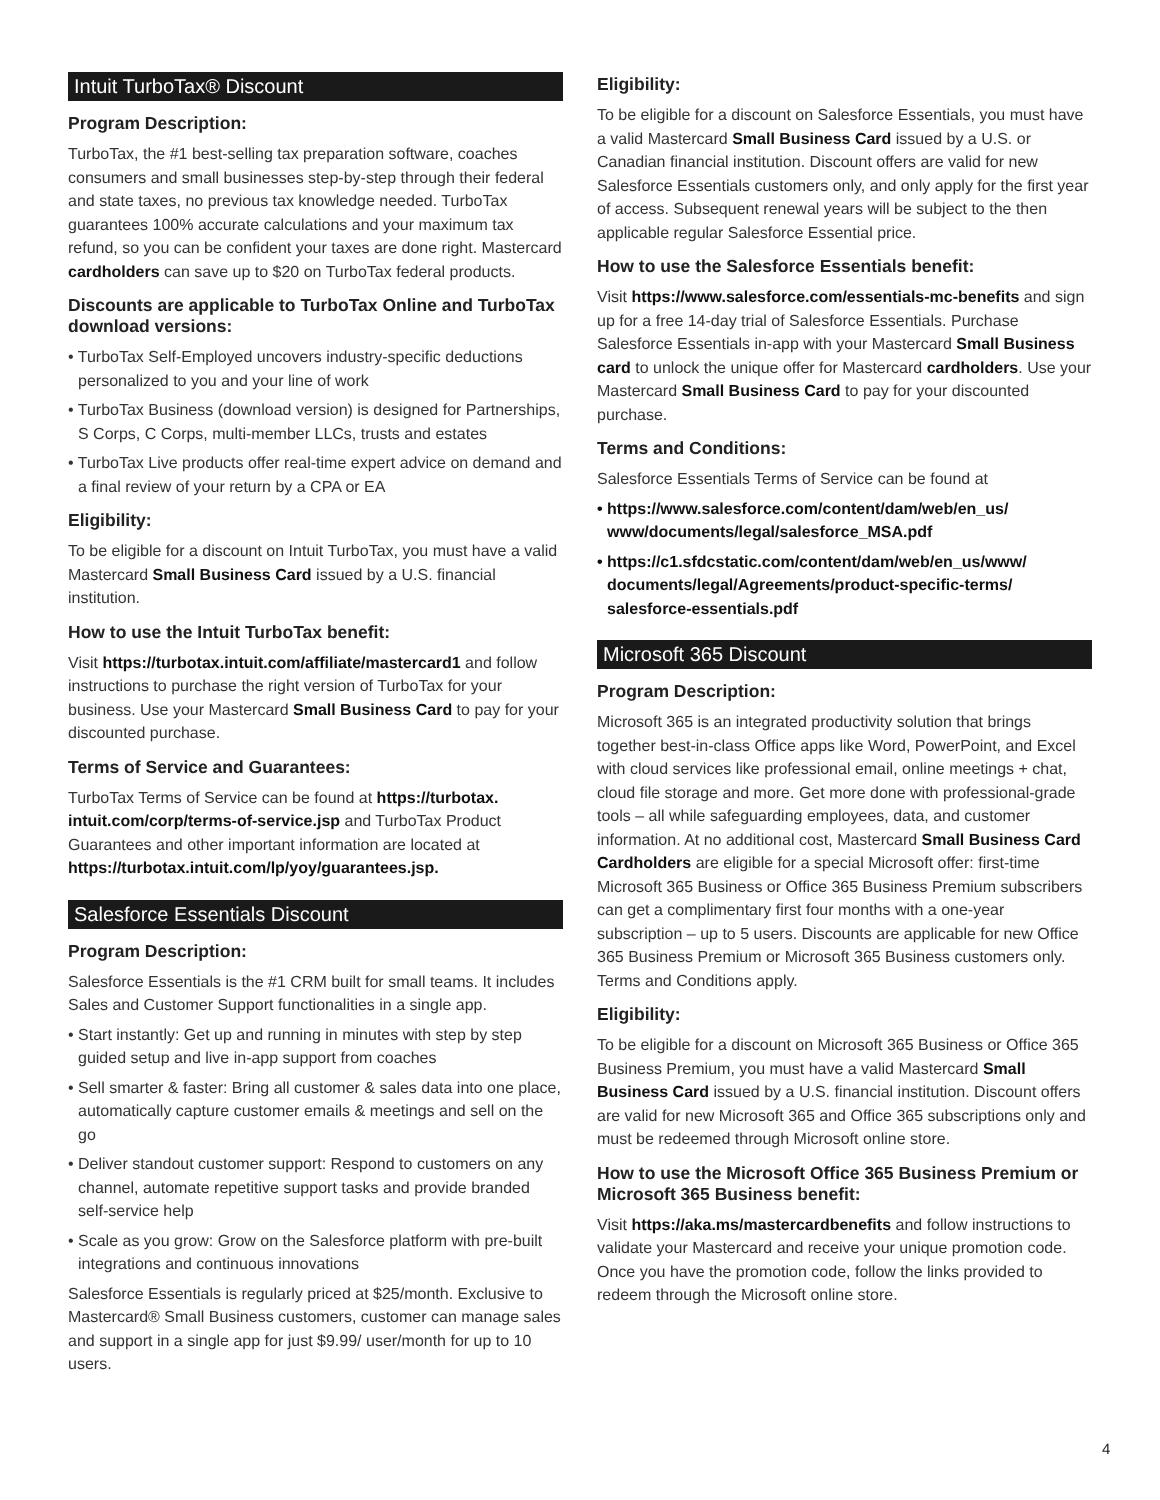Intuit TurboTax® Discount
Program Description:
TurboTax, the #1 best-selling tax preparation software, coaches consumers and small businesses step-by-step through their federal and state taxes, no previous tax knowledge needed. TurboTax guarantees 100% accurate calculations and your maximum tax refund, so you can be confident your taxes are done right. Mastercard cardholders can save up to $20 on TurboTax federal products.
Discounts are applicable to TurboTax Online and TurboTax download versions:
• TurboTax Self-Employed uncovers industry-specific deductions personalized to you and your line of work
• TurboTax Business (download version) is designed for Partnerships, S Corps, C Corps, multi-member LLCs, trusts and estates
• TurboTax Live products offer real-time expert advice on demand and a final review of your return by a CPA or EA
Eligibility:
To be eligible for a discount on Intuit TurboTax, you must have a valid Mastercard Small Business Card issued by a U.S. financial institution.
How to use the Intuit TurboTax benefit:
Visit https://turbotax.intuit.com/affiliate/mastercard1 and follow instructions to purchase the right version of TurboTax for your business. Use your Mastercard Small Business Card to pay for your discounted purchase.
Terms of Service and Guarantees:
TurboTax Terms of Service can be found at https://turbotax. intuit.com/corp/terms-of-service.jsp and TurboTax Product Guarantees and other important information are located at https://turbotax.intuit.com/lp/yoy/guarantees.jsp.
Salesforce Essentials Discount
Program Description:
Salesforce Essentials is the #1 CRM built for small teams. It includes Sales and Customer Support functionalities in a single app.
• Start instantly: Get up and running in minutes with step by step guided setup and live in-app support from coaches
• Sell smarter & faster: Bring all customer & sales data into one place, automatically capture customer emails & meetings and sell on the go
• Deliver standout customer support: Respond to customers on any channel, automate repetitive support tasks and provide branded self-service help
• Scale as you grow: Grow on the Salesforce platform with pre-built integrations and continuous innovations
Salesforce Essentials is regularly priced at $25/month. Exclusive to Mastercard® Small Business customers, customer can manage sales and support in a single app for just $9.99/ user/month for up to 10 users.
Eligibility:
To be eligible for a discount on Salesforce Essentials, you must have a valid Mastercard Small Business Card issued by a U.S. or Canadian financial institution. Discount offers are valid for new Salesforce Essentials customers only, and only apply for the first year of access. Subsequent renewal years will be subject to the then applicable regular Salesforce Essential price.
How to use the Salesforce Essentials benefit:
Visit https://www.salesforce.com/essentials-mc-benefits and sign up for a free 14-day trial of Salesforce Essentials. Purchase Salesforce Essentials in-app with your Mastercard Small Business card to unlock the unique offer for Mastercard cardholders. Use your Mastercard Small Business Card to pay for your discounted purchase.
Terms and Conditions:
Salesforce Essentials Terms of Service can be found at
• https://www.salesforce.com/content/dam/web/en_us/ www/documents/legal/salesforce_MSA.pdf
• https://c1.sfdcstatic.com/content/dam/web/en_us/www/ documents/legal/Agreements/product-specific-terms/ salesforce-essentials.pdf
Microsoft 365 Discount
Program Description:
Microsoft 365 is an integrated productivity solution that brings together best-in-class Office apps like Word, PowerPoint, and Excel with cloud services like professional email, online meetings + chat, cloud file storage and more. Get more done with professional-grade tools – all while safeguarding employees, data, and customer information. At no additional cost, Mastercard Small Business Card Cardholders are eligible for a special Microsoft offer: first-time Microsoft 365 Business or Office 365 Business Premium subscribers can get a complimentary first four months with a one-year subscription – up to 5 users. Discounts are applicable for new Office 365 Business Premium or Microsoft 365 Business customers only. Terms and Conditions apply.
Eligibility:
To be eligible for a discount on Microsoft 365 Business or Office 365 Business Premium, you must have a valid Mastercard Small Business Card issued by a U.S. financial institution. Discount offers are valid for new Microsoft 365 and Office 365 subscriptions only and must be redeemed through Microsoft online store.
How to use the Microsoft Office 365 Business Premium or Microsoft 365 Business benefit:
Visit https://aka.ms/mastercardbenefits and follow instructions to validate your Mastercard and receive your unique promotion code. Once you have the promotion code, follow the links provided to redeem through the Microsoft online store.
4